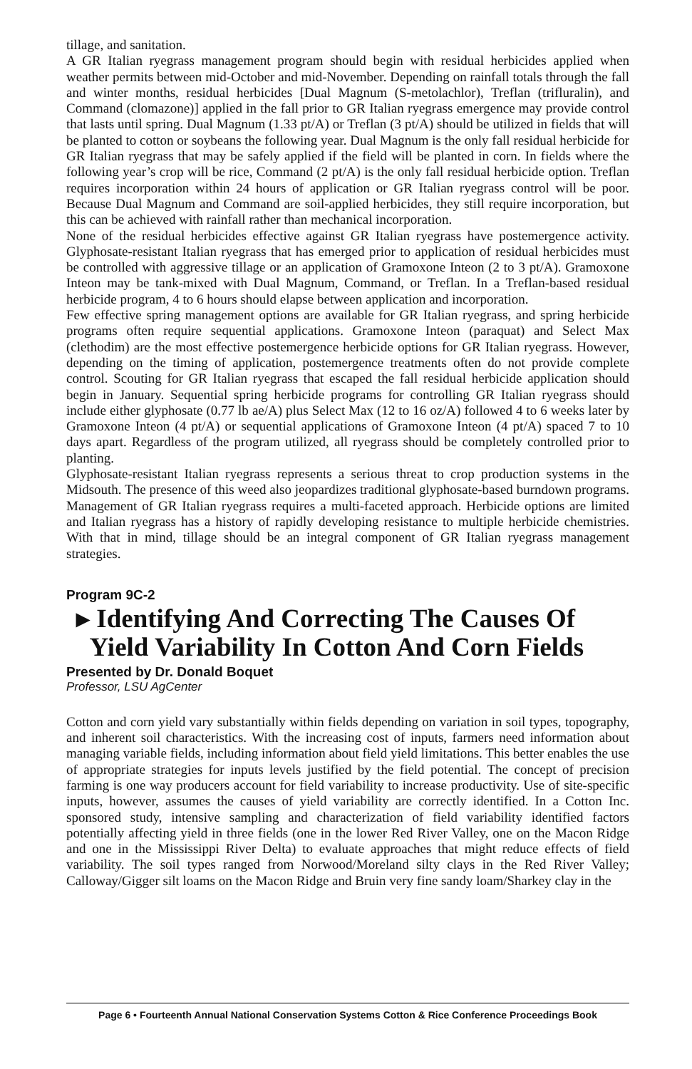tillage, and sanitation.
A GR Italian ryegrass management program should begin with residual herbicides applied when weather permits between mid-October and mid-November. Depending on rainfall totals through the fall and winter months, residual herbicides [Dual Magnum (S-metolachlor), Treflan (trifluralin), and Command (clomazone)] applied in the fall prior to GR Italian ryegrass emergence may provide control that lasts until spring. Dual Magnum (1.33 pt/A) or Treflan (3 pt/A) should be utilized in fields that will be planted to cotton or soybeans the following year. Dual Magnum is the only fall residual herbicide for GR Italian ryegrass that may be safely applied if the field will be planted in corn. In fields where the following year’s crop will be rice, Command (2 pt/A) is the only fall residual herbicide option. Treflan requires incorporation within 24 hours of application or GR Italian ryegrass control will be poor. Because Dual Magnum and Command are soil-applied herbicides, they still require incorporation, but this can be achieved with rainfall rather than mechanical incorporation.
None of the residual herbicides effective against GR Italian ryegrass have postemergence activity. Glyphosate-resistant Italian ryegrass that has emerged prior to application of residual herbicides must be controlled with aggressive tillage or an application of Gramoxone Inteon (2 to 3 pt/A). Gramoxone Inteon may be tank-mixed with Dual Magnum, Command, or Treflan. In a Treflan-based residual herbicide program, 4 to 6 hours should elapse between application and incorporation.
Few effective spring management options are available for GR Italian ryegrass, and spring herbicide programs often require sequential applications. Gramoxone Inteon (paraquat) and Select Max (clethodim) are the most effective postemergence herbicide options for GR Italian ryegrass. However, depending on the timing of application, postemergence treatments often do not provide complete control. Scouting for GR Italian ryegrass that escaped the fall residual herbicide application should begin in January. Sequential spring herbicide programs for controlling GR Italian ryegrass should include either glyphosate (0.77 lb ae/A) plus Select Max (12 to 16 oz/A) followed 4 to 6 weeks later by Gramoxone Inteon (4 pt/A) or sequential applications of Gramoxone Inteon (4 pt/A) spaced 7 to 10 days apart. Regardless of the program utilized, all ryegrass should be completely controlled prior to planting.
Glyphosate-resistant Italian ryegrass represents a serious threat to crop production systems in the Midsouth. The presence of this weed also jeopardizes traditional glyphosate-based burndown programs. Management of GR Italian ryegrass requires a multi-faceted approach. Herbicide options are limited and Italian ryegrass has a history of rapidly developing resistance to multiple herbicide chemistries. With that in mind, tillage should be an integral component of GR Italian ryegrass management strategies.
Program 9C-2
▸ Identifying And Correcting The Causes Of
Yield Variability In Cotton And Corn Fields
Presented by Dr. Donald Boquet
Professor, LSU AgCenter
Cotton and corn yield vary substantially within fields depending on variation in soil types, topography, and inherent soil characteristics. With the increasing cost of inputs, farmers need information about managing variable fields, including information about field yield limitations. This better enables the use of appropriate strategies for inputs levels justified by the field potential. The concept of precision farming is one way producers account for field variability to increase productivity. Use of site-specific inputs, however, assumes the causes of yield variability are correctly identified. In a Cotton Inc. sponsored study, intensive sampling and characterization of field variability identified factors potentially affecting yield in three fields (one in the lower Red River Valley, one on the Macon Ridge and one in the Mississippi River Delta) to evaluate approaches that might reduce effects of field variability. The soil types ranged from Norwood/Moreland silty clays in the Red River Valley; Calloway/Gigger silt loams on the Macon Ridge and Bruin very fine sandy loam/Sharkey clay in the
Page 6 • Fourteenth Annual National Conservation Systems Cotton & Rice Conference Proceedings Book